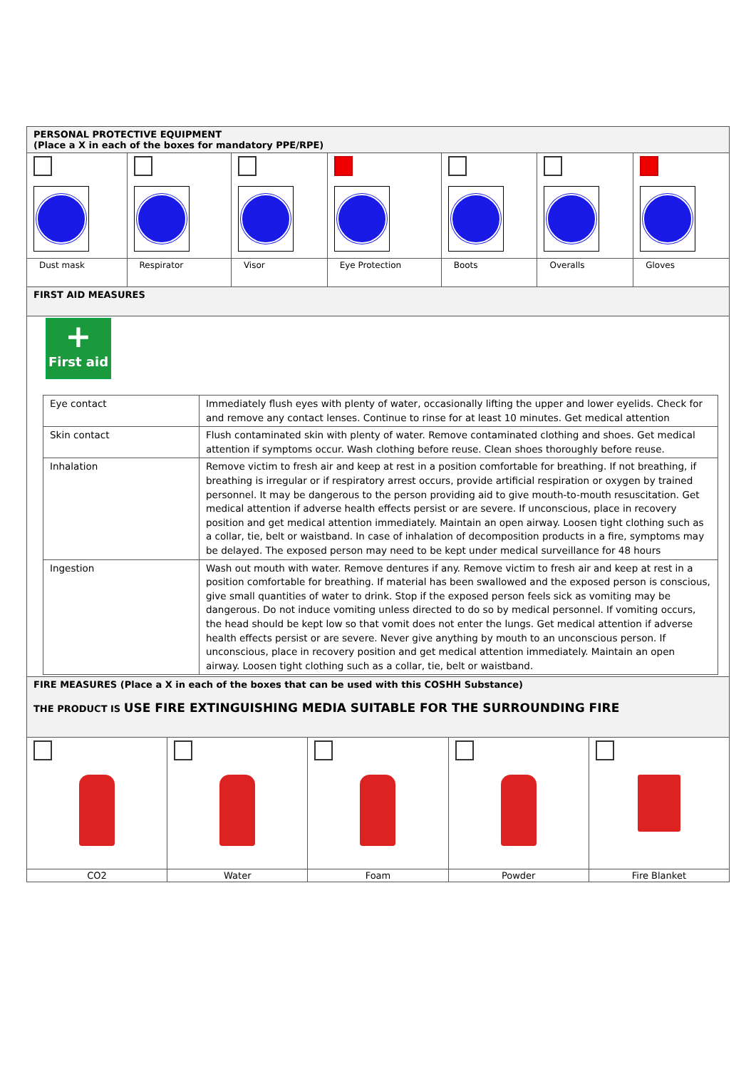| PERSONAL PROTECTIVE EQUIPMENT (Place a X in each of the boxes for mandatory PPE/RPE) | | | | | | |
| Dust mask | Respirator | Visor | Eye Protection | Boots | Overalls | Gloves |
| FIRST AID MEASURES | | | | | | |
| + First aid / Eye contact / Immediately flush eyes with plenty of water, occasionally lifting the upper and lower eyelids. Check for and remove any contact lenses. Continue to rinse for at least 10 minutes. Get medical attention / / Skin contact / Flush contaminated skin with plenty of water. Remove contaminated clothing and shoes. Get medical attention if symptoms occur. Wash clothing before reuse. Clean shoes thoroughly before reuse. / / Inhalation / Remove victim to fresh air and keep at rest in a position comfortable for breathing. If not breathing, if breathing is irregular or if respiratory arrest occurs, provide artificial respiration or oxygen by trained personnel. It may be dangerous to the person providing aid to give mouth-to-mouth resuscitation. Get medical attention if adverse health effects persist or are severe. If unconscious, place in recovery position and get medical attention immediately. Maintain an open airway. Loosen tight clothing such as a collar, tie, belt or waistband. In case of inhalation of decomposition products in a fire, symptoms may be delayed. The exposed person may need to be kept under medical surveillance for 48 hours / / Ingestion / Wash out mouth with water. Remove dentures if any. Remove victim to fresh air and keep at rest in a position comfortable for breathing. If material has been swallowed and the exposed person is conscious, give small quantities of water to drink. Stop if the exposed person feels sick as vomiting may be dangerous. Do not induce vomiting unless directed to do so by medical personnel. If vomiting occurs, the head should be kept low so that vomit does not enter the lungs. Get medical attention if adverse health effects persist or are severe. Never give anything by mouth to an unconscious person. If unconscious, place in recovery position and get medical attention immediately. Maintain an open airway. Loosen tight clothing such as a collar, tie, belt or waistband. / | | | | | | |
| FIRE MEASURES (Place a X in each of the boxes that can be used with this COSHH Substance) THE PRODUCT IS USE FIRE EXTINGUISHING MEDIA SUITABLE FOR THE SURROUNDING FIRE | | | | |
| CO2 | Water | Foam | Powder | Fire Blanket |